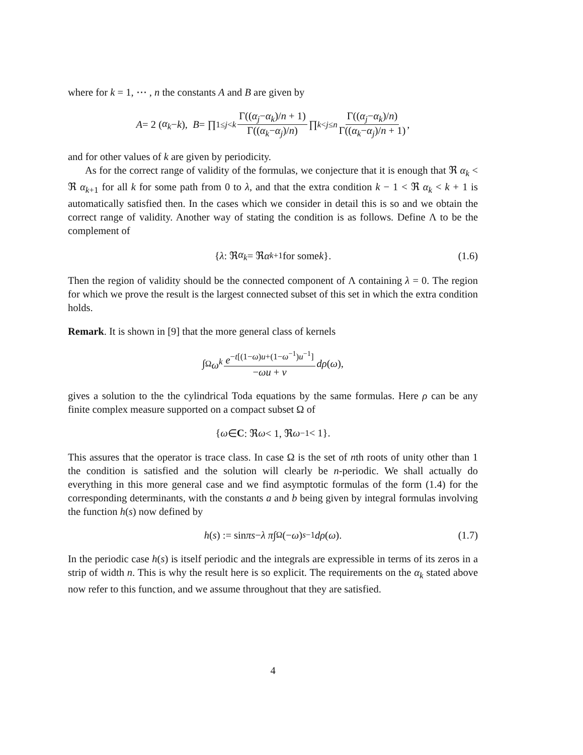where for k = 1, ⋯ , n the constants A and B are given by
A = 2 (α<sub>k</sub> − k), B = ∏<sub>1≤j<k</sub> Γ((α<sub>j</sub>−α<sub>k</sub>)/n + 1) Γ((α<sub>k</sub>−α<sub>j</sub>)/n) ∏<sub>k<j≤n</sub> Γ((α<sub>j</sub>−α<sub>k</sub>)/n) Γ((α<sub>k</sub>−α<sub>j</sub>)/n + 1),
and for other values of k are given by periodicity.
As for the correct range of validity of the formulas, we conjecture that it is enough that ℜ α<sub>k</sub> < ℜ α<sub>k+1</sub> for all k for some path from 0 to λ, and that the extra condition k − 1 < ℜ α<sub>k</sub> < k + 1 is automatically satisfied then. In the cases which we consider in detail this is so and we obtain the correct range of validity. Another way of stating the condition is as follows. Define Λ to be the complement of
{ λ : ℜ α<sub>k</sub> = ℜ α<sub>k+1</sub> for some k }. (1.6)
Then the region of validity should be the connected component of Λ containing λ = 0. The region for which we prove the result is the largest connected subset of this set in which the extra condition holds.
Remark. It is shown in [9] that the more general class of kernels
∫<sub>Ω</sub> ω<sup>k</sup> e<sup>−t[(1−ω)u+(1−ω<sup>−1</sup>)u<sup>−1</sup>]</sup> −ωu + v dρ (ω),
gives a solution to the the cylindrical Toda equations by the same formulas. Here ρ can be any finite complex measure supported on a compact subset Ω of
{ ω ∈ C : ℜ ω < 1, ℜ ω<sup>−1</sup> < 1}.
This assures that the operator is trace class. In case Ω is the set of nth roots of unity other than 1 the condition is satisfied and the solution will clearly be n-periodic. We shall actually do everything in this more general case and we find asymptotic formulas of the form (1.4) for the corresponding determinants, with the constants a and b being given by integral formulas involving the function h(s) now defined by
h (s) := sin πs − λ π ∫<sub>Ω</sub>(− ω)<sup>s−1</sup> dρ (ω). (1.7)
In the periodic case h(s) is itself periodic and the integrals are expressible in terms of its zeros in a strip of width n. This is why the result here is so explicit. The requirements on the α<sub>k</sub> stated above now refer to this function, and we assume throughout that they are satisfied.
4